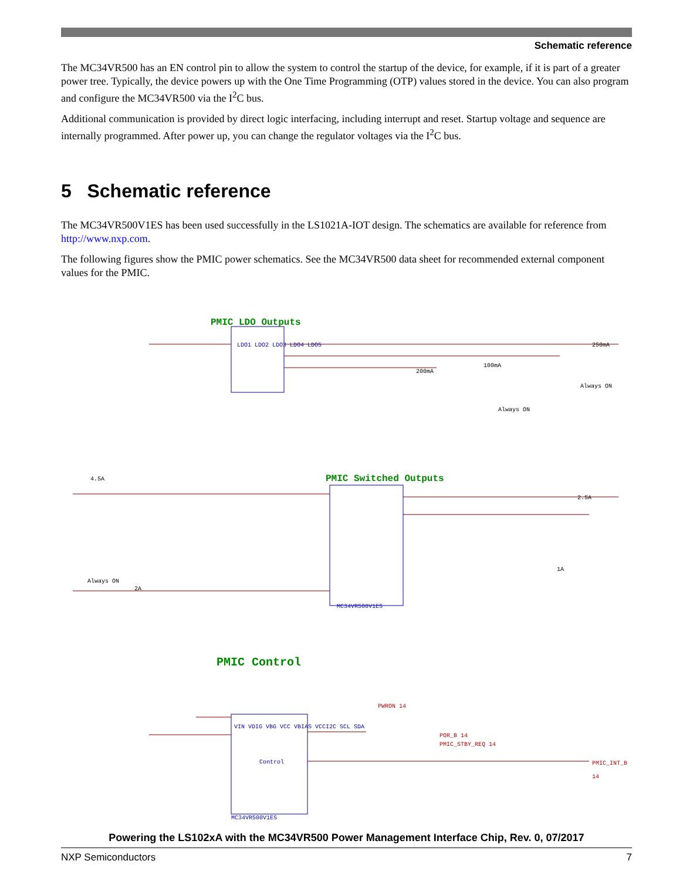Schematic reference
The MC34VR500 has an EN control pin to allow the system to control the startup of the device, for example, if it is part of a greater power tree. Typically, the device powers up with the One Time Programming (OTP) values stored in the device. You can also program and configure the MC34VR500 via the I<sup>2</sup>C bus.
Additional communication is provided by direct logic interfacing, including interrupt and reset. Startup voltage and sequence are internally programmed. After power up, you can change the regulator voltages via the I<sup>2</sup>C bus.
5 Schematic reference
The MC34VR500V1ES has been used successfully in the LS1021A-IOT design. The schematics are available for reference from http://www.nxp.com.
The following figures show the PMIC power schematics. See the MC34VR500 data sheet for recommended external component values for the PMIC.
PMIC LDO Outputs
PMIC Switched Outputs
PMIC Control
LDO1 LDO2 LDO3 LDO4 LDO5 250mA
100mA
200mA
Always ON
Always ON
4.5A
2.5A
1A
Always ON
2A
MC34VR500V1ES
VIN VDIG VBG VCC VBIAS VCCI2C SCL SDA
Control
PWRON 14
POR_B 14
PMIC_STBY_REQ 14
PMIC_INT_B 14
MC34VR500V1ES
Powering the LS102xA with the MC34VR500 Power Management Interface Chip, Rev. 0, 07/2017
NXP Semiconductors 7